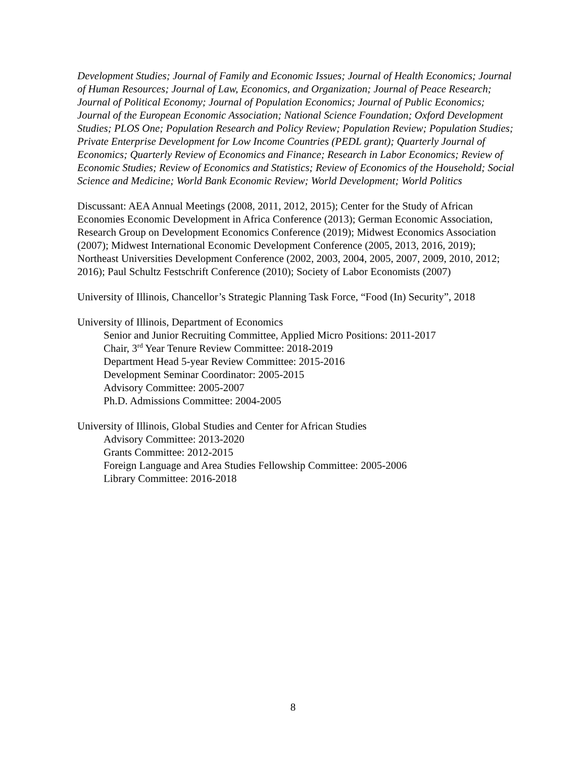Development Studies; Journal of Family and Economic Issues; Journal of Health Economics; Journal of Human Resources; Journal of Law, Economics, and Organization; Journal of Peace Research; Journal of Political Economy; Journal of Population Economics; Journal of Public Economics; Journal of the European Economic Association; National Science Foundation; Oxford Development Studies; PLOS One; Population Research and Policy Review; Population Review; Population Studies; Private Enterprise Development for Low Income Countries (PEDL grant); Quarterly Journal of Economics; Quarterly Review of Economics and Finance; Research in Labor Economics; Review of Economic Studies; Review of Economics and Statistics; Review of Economics of the Household; Social Science and Medicine; World Bank Economic Review; World Development; World Politics
Discussant: AEA Annual Meetings (2008, 2011, 2012, 2015); Center for the Study of African Economies Economic Development in Africa Conference (2013); German Economic Association, Research Group on Development Economics Conference (2019); Midwest Economics Association (2007); Midwest International Economic Development Conference (2005, 2013, 2016, 2019); Northeast Universities Development Conference (2002, 2003, 2004, 2005, 2007, 2009, 2010, 2012; 2016); Paul Schultz Festschrift Conference (2010); Society of Labor Economists (2007)
University of Illinois, Chancellor’s Strategic Planning Task Force, “Food (In) Security”, 2018
University of Illinois, Department of Economics
Senior and Junior Recruiting Committee, Applied Micro Positions: 2011-2017
Chair, 3<sup>rd</sup> Year Tenure Review Committee: 2018-2019
Department Head 5-year Review Committee: 2015-2016
Development Seminar Coordinator: 2005-2015
Advisory Committee: 2005-2007
Ph.D. Admissions Committee: 2004-2005
University of Illinois, Global Studies and Center for African Studies
Advisory Committee: 2013-2020
Grants Committee: 2012-2015
Foreign Language and Area Studies Fellowship Committee: 2005-2006
Library Committee: 2016-2018
8